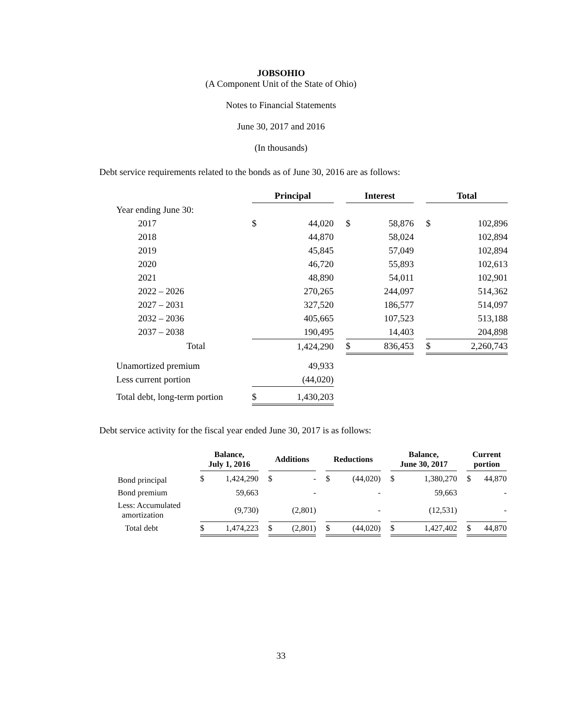JOBSOHIO
(A Component Unit of the State of Ohio)
Notes to Financial Statements
June 30, 2017 and 2016
(In thousands)
Debt service requirements related to the bonds as of June 30, 2016 are as follows:
| | Principal | | | Interest | | | Total | |
| --- | --- | --- | --- | --- | --- | --- | --- | --- |
| Year ending June 30: | | | | | | | | |
| 2017 | $ | 44,020 | | $ | 58,876 | | $ | 102,896 |
| 2018 | | 44,870 | | | 58,024 | | | 102,894 |
| 2019 | | 45,845 | | | 57,049 | | | 102,894 |
| 2020 | | 46,720 | | | 55,893 | | | 102,613 |
| 2021 | | 48,890 | | | 54,011 | | | 102,901 |
| 2022 – 2026 | | 270,265 | | | 244,097 | | | 514,362 |
| 2027 – 2031 | | 327,520 | | | 186,577 | | | 514,097 |
| 2032 – 2036 | | 405,665 | | | 107,523 | | | 513,188 |
| 2037 – 2038 | | 190,495 | | | 14,403 | | | 204,898 |
| Total | | 1,424,290 | | $ | 836,453 | | $ | 2,260,743 |
| Unamortized premium | | 49,933 | | | | | | |
| Less current portion | | (44,020) | | | | | | |
| Total debt, long-term portion | $ | 1,430,203 | | | | | | |
Debt service activity for the fiscal year ended June 30, 2017 is as follows:
| | Balance, July 1, 2016 | | | Additions | | | Reductions | | | Balance, June 30, 2017 | | | Current portion | |
| --- | --- | --- | --- | --- | --- | --- | --- | --- | --- | --- | --- | --- | --- | --- |
| Bond principal | $ | 1,424,290 | | $ | - | | $ | (44,020) | | $ | 1,380,270 | | $ | 44,870 |
| Bond premium | | 59,663 | | | - | | | - | | | 59,663 | | | - |
| Less: Accumulated amortization | | (9,730) | | | (2,801) | | | - | | | (12,531) | | | - |
| Total debt | $ | 1,474,223 | | $ | (2,801) | | $ | (44,020) | | $ | 1,427,402 | | $ | 44,870 |
33